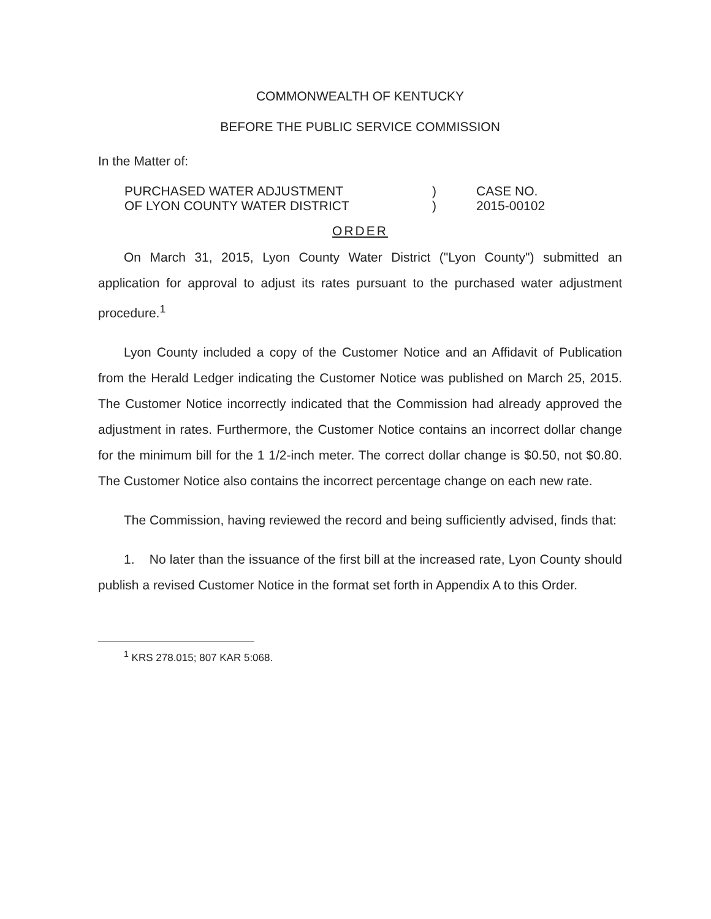COMMONWEALTH OF KENTUCKY
BEFORE THE PUBLIC SERVICE COMMISSION
In the Matter of:
| PURCHASED WATER ADJUSTMENT OF LYON COUNTY WATER DISTRICT | ) ) | CASE NO. 2015-00102 |
ORDER
On March 31, 2015, Lyon County Water District ("Lyon County") submitted an application for approval to adjust its rates pursuant to the purchased water adjustment procedure.<sup>1</sup>
Lyon County included a copy of the Customer Notice and an Affidavit of Publication from the Herald Ledger indicating the Customer Notice was published on March 25, 2015. The Customer Notice incorrectly indicated that the Commission had already approved the adjustment in rates. Furthermore, the Customer Notice contains an incorrect dollar change for the minimum bill for the 1 1/2-inch meter. The correct dollar change is $0.50, not $0.80. The Customer Notice also contains the incorrect percentage change on each new rate.
The Commission, having reviewed the record and being sufficiently advised, finds that:
1. No later than the issuance of the first bill at the increased rate, Lyon County should publish a revised Customer Notice in the format set forth in Appendix A to this Order.
<sup>1</sup> KRS 278.015; 807 KAR 5:068.